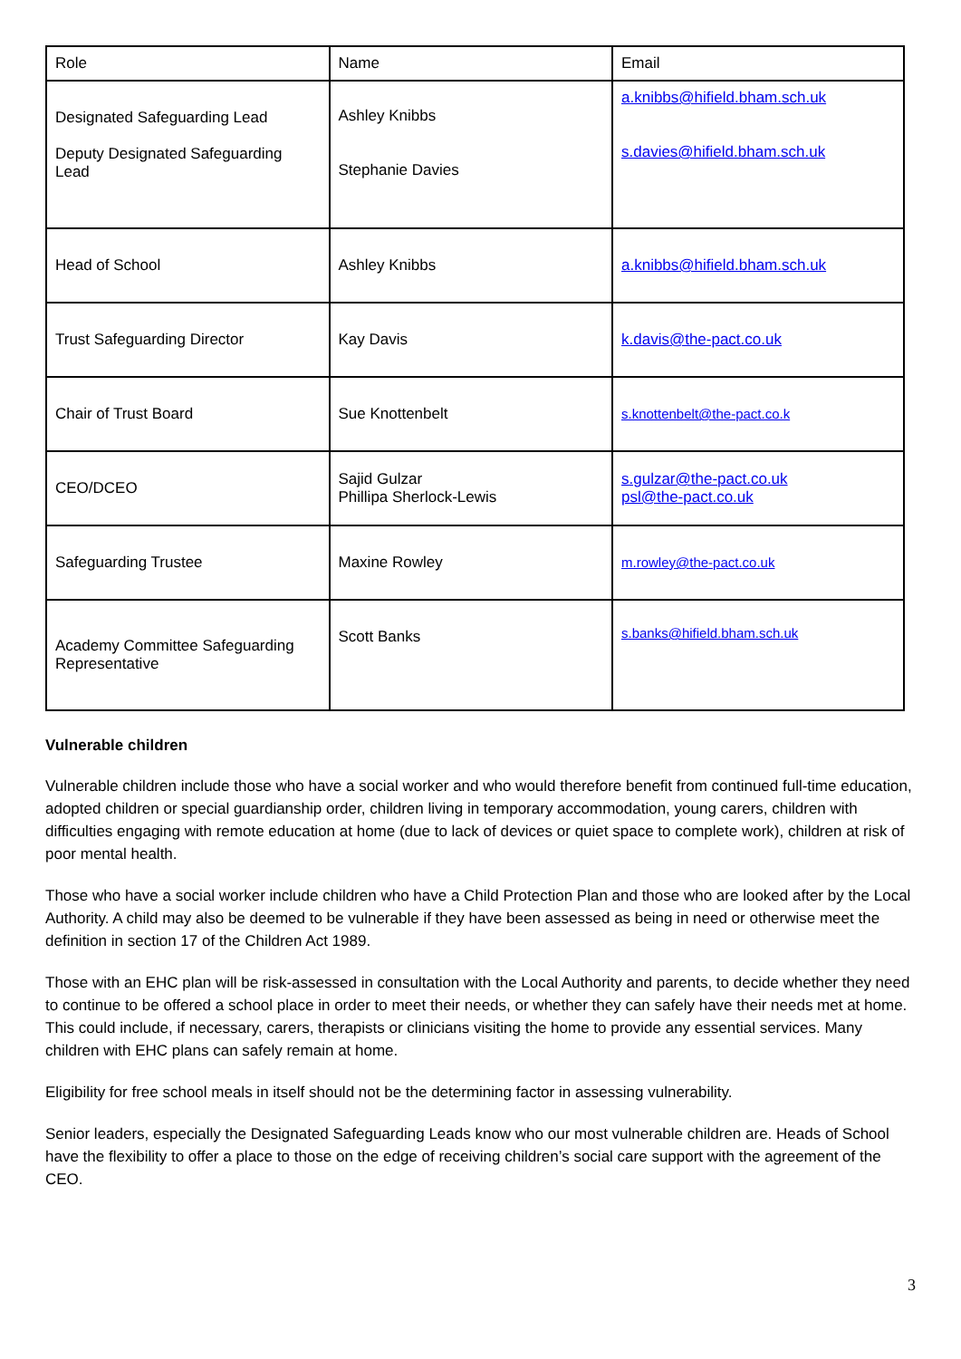| Role | Name | Email |
| Designated Safeguarding Lead Deputy Designated Safeguarding Lead | Ashley Knibbs Stephanie Davies | a.knibbs@hifield.bham.sch.uk s.davies@hifield.bham.sch.uk |
| Head of School | Ashley Knibbs | a.knibbs@hifield.bham.sch.uk |
| Trust Safeguarding Director | Kay Davis | k.davis@the-pact.co.uk |
| Chair of Trust Board | Sue Knottenbelt | s.knottenbelt@the-pact.co.k |
| CEO/DCEO | Sajid Gulzar Phillipa Sherlock-Lewis | s.gulzar@the-pact.co.uk psl@the-pact.co.uk |
| Safeguarding Trustee | Maxine Rowley | m.rowley@the-pact.co.uk |
| Academy Committee Safeguarding Representative | Scott Banks | s.banks@hifield.bham.sch.uk |
Vulnerable children
Vulnerable children include those who have a social worker and who would therefore benefit from continued full-time education, adopted children or special guardianship order, children living in temporary accommodation, young carers, children with difficulties engaging with remote education at home (due to lack of devices or quiet space to complete work), children at risk of poor mental health.
Those who have a social worker include children who have a Child Protection Plan and those who are looked after by the Local Authority. A child may also be deemed to be vulnerable if they have been assessed as being in need or otherwise meet the definition in section 17 of the Children Act 1989.
Those with an EHC plan will be risk-assessed in consultation with the Local Authority and parents, to decide whether they need to continue to be offered a school place in order to meet their needs, or whether they can safely have their needs met at home. This could include, if necessary, carers, therapists or clinicians visiting the home to provide any essential services. Many children with EHC plans can safely remain at home.
Eligibility for free school meals in itself should not be the determining factor in assessing vulnerability.
Senior leaders, especially the Designated Safeguarding Leads know who our most vulnerable children are. Heads of School have the flexibility to offer a place to those on the edge of receiving children’s social care support with the agreement of the CEO.
3